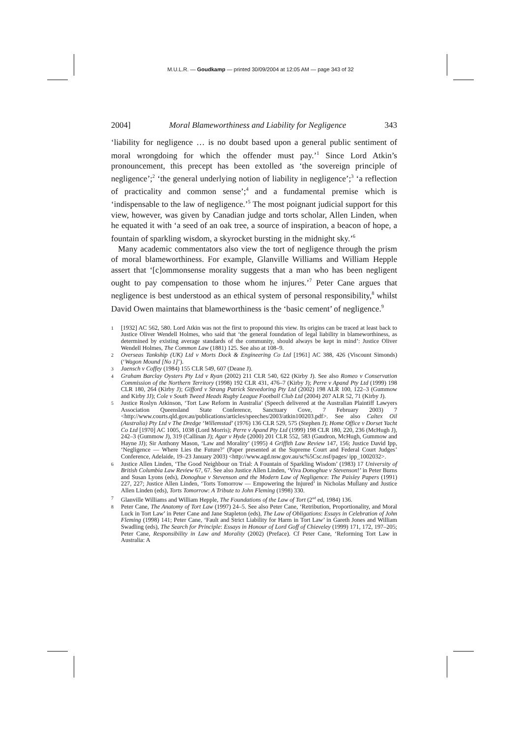M.U.L.R. — Goudkamp — printed 30/09/2004 at 12:05 AM — page 343 of 32
2004] Moral Blameworthiness and Liability for Negligence 343
‘liability for negligence … is no doubt based upon a general public sentiment of moral wrongdoing for which the offender must pay.’<sup>1</sup> Since Lord Atkin’s pronouncement, this precept has been extolled as ‘the sovereign principle of negligence’;<sup>2</sup> ‘the general underlying notion of liability in negligence’;<sup>3</sup> ‘a reflection of practicality and common sense’;<sup>4</sup> and a fundamental premise which is ‘indispensable to the law of negligence.’<sup>5</sup> The most poignant judicial support for this view, however, was given by Canadian judge and torts scholar, Allen Linden, when he equated it with ‘a seed of an oak tree, a source of inspiration, a beacon of hope, a fountain of sparkling wisdom, a skyrocket bursting in the midnight sky.’<sup>6</sup>
Many academic commentators also view the tort of negligence through the prism of moral blameworthiness. For example, Glanville Williams and William Hepple assert that ‘[c]ommonsense morality suggests that a man who has been negligent ought to pay compensation to those whom he injures.’<sup>7</sup> Peter Cane argues that negligence is best understood as an ethical system of personal responsibility,<sup>8</sup> whilst David Owen maintains that blameworthiness is the ‘basic cement’ of negligence.<sup>9</sup>
1 [1932] AC 562, 580. Lord Atkin was not the first to propound this view. Its origins can be traced at least back to Justice Oliver Wendell Holmes, who said that ‘the general foundation of legal liability in blameworthiness, as determined by existing average standards of the community, should always be kept in mind’: Justice Oliver Wendell Holmes, The Common Law (1881) 125. See also at 108–9.
2 Overseas Tankship (UK) Ltd v Morts Dock & Engineering Co Ltd [1961] AC 388, 426 (Viscount Simonds) (‘Wagon Mound [No 1]’).
3 Jaensch v Coffey (1984) 155 CLR 549, 607 (Deane J).
4 Graham Barclay Oysters Pty Ltd v Ryan (2002) 211 CLR 540, 622 (Kirby J). See also Romeo v Conservation Commission of the Northern Territory (1998) 192 CLR 431, 476–7 (Kirby J); Perre v Apand Pty Ltd (1999) 198 CLR 180, 264 (Kirby J); Gifford v Strang Patrick Stevedoring Pty Ltd (2002) 198 ALR 100, 122–3 (Gummow and Kirby JJ); Cole v South Tweed Heads Rugby League Football Club Ltd (2004) 207 ALR 52, 71 (Kirby J).
5 Justice Roslyn Atkinson, ‘Tort Law Reform in Australia’ (Speech delivered at the Australian Plaintiff Lawyers Association Queensland State Conference, Sanctuary Cove, 7 February 2003) 7 <http://www.courts.qld.gov.au/publications/articles/speeches/2003/atkin100203.pdf>. See also Caltex Oil (Australia) Pty Ltd v The Dredge ‘Willemstad’ (1976) 136 CLR 529, 575 (Stephen J); Home Office v Dorset Yacht Co Ltd [1970] AC 1005, 1038 (Lord Morris); Perre v Apand Pty Ltd (1999) 198 CLR 180, 220, 236 (McHugh J), 242–3 (Gummow J), 319 (Callinan J); Agar v Hyde (2000) 201 CLR 552, 583 (Gaudron, McHugh, Gummow and Hayne JJ); Sir Anthony Mason, ‘Law and Morality’ (1995) 4 Griffith Law Review 147, 156; Justice David Ipp, ‘Negligence — Where Lies the Future?’ (Paper presented at the Supreme Court and Federal Court Judges’ Conference, Adelaide, 19–23 January 2003) <http://www.agd.nsw.gov.au/sc%5Csc.nsf/pages/ ipp_1002032>.
6 Justice Allen Linden, ‘The Good Neighbour on Trial: A Fountain of Sparkling Wisdom’ (1983) 17 University of British Columbia Law Review 67, 67. See also Justice Allen Linden, ‘Viva Donoghue v Stevenson!’ in Peter Burns and Susan Lyons (eds), Donoghue v Stevenson and the Modern Law of Negligence: The Paisley Papers (1991) 227, 227; Justice Allen Linden, ‘Torts Tomorrow — Empowering the Injured’ in Nicholas Mullany and Justice Allen Linden (eds), Torts Tomorrow: A Tribute to John Fleming (1998) 330.
7 Glanville Williams and William Hepple, The Foundations of the Law of Tort (2<sup>nd</sup> ed, 1984) 136.
8 Peter Cane, The Anatomy of Tort Law (1997) 24–5. See also Peter Cane, ‘Retribution, Proportionality, and Moral Luck in Tort Law’ in Peter Cane and Jane Stapleton (eds), The Law of Obligations: Essays in Celebration of John Fleming (1998) 141; Peter Cane, ‘Fault and Strict Liability for Harm in Tort Law’ in Gareth Jones and William Swadling (eds), The Search for Principle: Essays in Honour of Lord Goff of Chieveley (1999) 171, 172, 197–205; Peter Cane, Responsibility in Law and Morality (2002) (Preface). Cf Peter Cane, ‘Reforming Tort Law in Australia: A